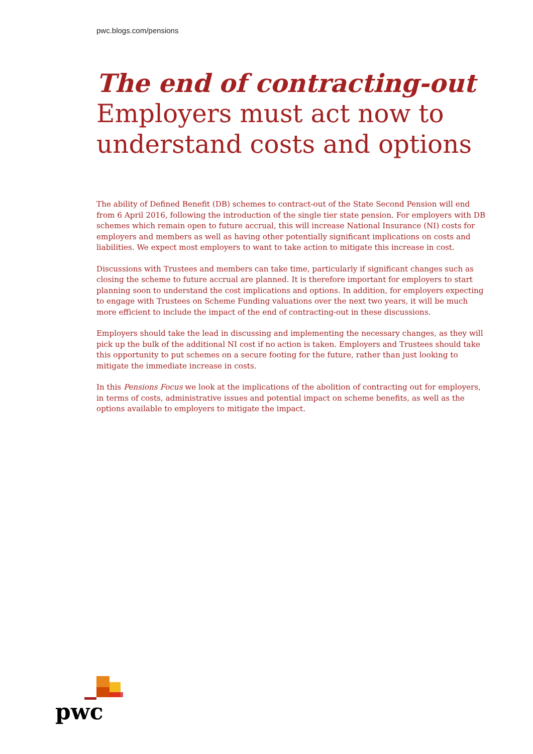pwc.blogs.com/pensions
The end of contracting-out
Employers must act now to understand costs and options
The ability of Defined Benefit (DB) schemes to contract-out of the State Second Pension will end from 6 April 2016, following the introduction of the single tier state pension. For employers with DB schemes which remain open to future accrual, this will increase National Insurance (NI) costs for employers and members as well as having other potentially significant implications on costs and liabilities. We expect most employers to want to take action to mitigate this increase in cost.
Discussions with Trustees and members can take time, particularly if significant changes such as closing the scheme to future accrual are planned. It is therefore important for employers to start planning soon to understand the cost implications and options. In addition, for employers expecting to engage with Trustees on Scheme Funding valuations over the next two years, it will be much more efficient to include the impact of the end of contracting-out in these discussions.
Employers should take the lead in discussing and implementing the necessary changes, as they will pick up the bulk of the additional NI cost if no action is taken. Employers and Trustees should take this opportunity to put schemes on a secure footing for the future, rather than just looking to mitigate the immediate increase in costs.
In this Pensions Focus we look at the implications of the abolition of contracting out for employers, in terms of costs, administrative issues and potential impact on scheme benefits, as well as the options available to employers to mitigate the impact.
pwc